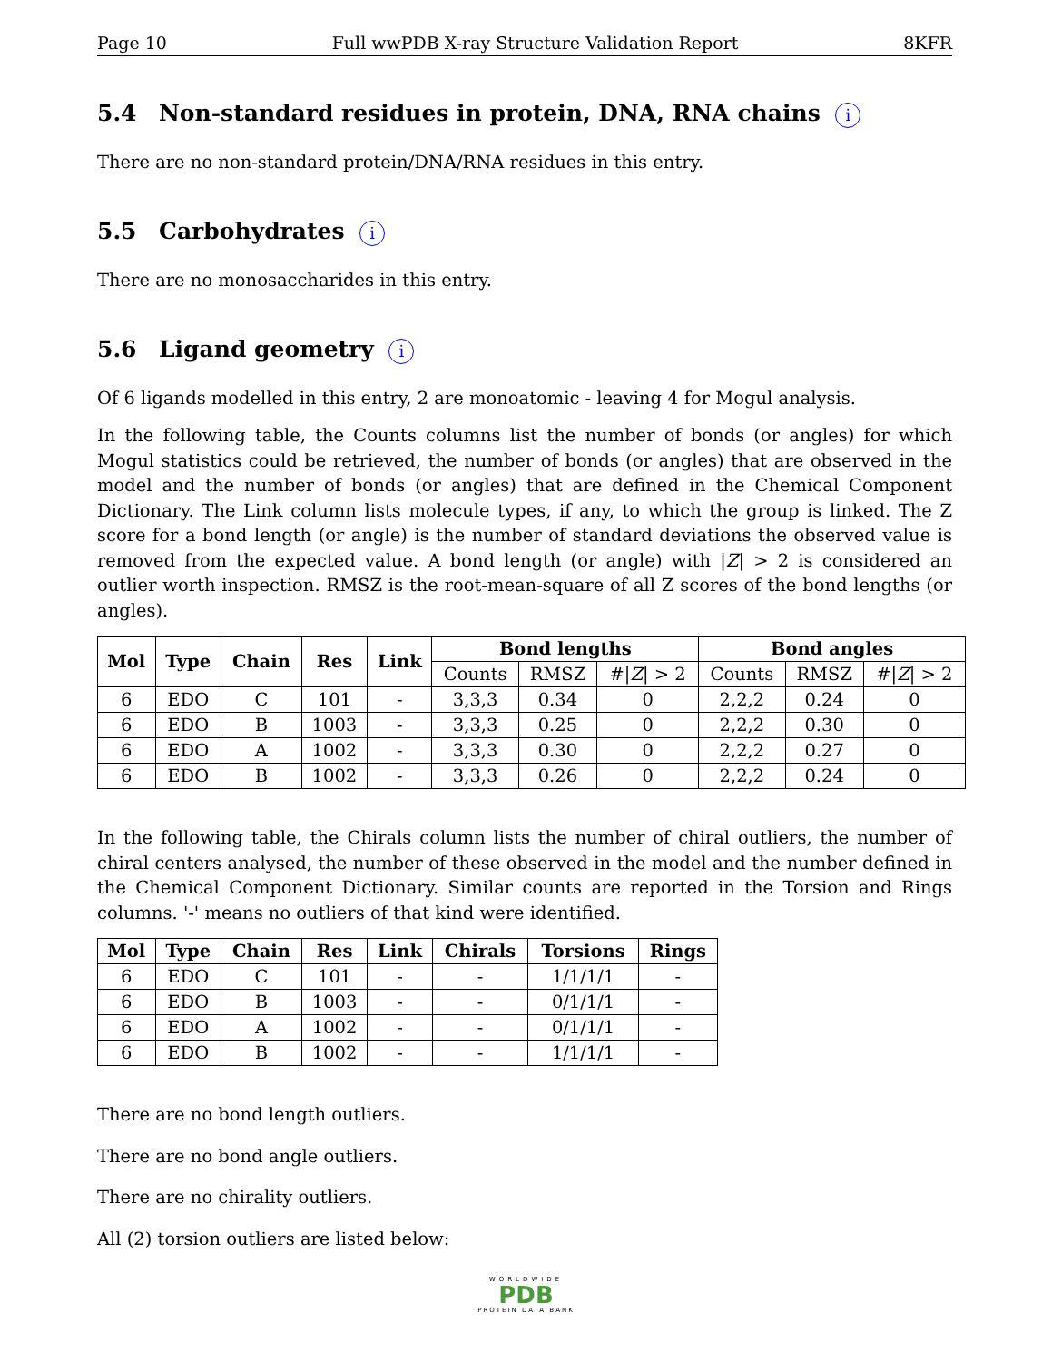Page 10 Full wwPDB X-ray Structure Validation Report 8KFR
5.4 Non-standard residues in protein, DNA, RNA chains i
There are no non-standard protein/DNA/RNA residues in this entry.
5.5 Carbohydrates i
There are no monosaccharides in this entry.
5.6 Ligand geometry i
Of 6 ligands modelled in this entry, 2 are monoatomic - leaving 4 for Mogul analysis.
In the following table, the Counts columns list the number of bonds (or angles) for which Mogul statistics could be retrieved, the number of bonds (or angles) that are observed in the model and the number of bonds (or angles) that are defined in the Chemical Component Dictionary. The Link column lists molecule types, if any, to which the group is linked. The Z score for a bond length (or angle) is the number of standard deviations the observed value is removed from the expected value. A bond length (or angle) with |Z| > 2 is considered an outlier worth inspection. RMSZ is the root-mean-square of all Z scores of the bond lengths (or angles).
| Mol | Type | Chain | Res | Link | Bond lengths | | | Bond angles | | |
| --- | --- | --- | --- | --- | --- | --- | --- | --- | --- | --- |
| | | | | | Counts | RMSZ | #/ Z / > 2 | Counts | RMSZ | #/ Z / > 2 |
| 6 | EDO | C | 101 | - | 3,3,3 | 0.34 | 0 | 2,2,2 | 0.24 | 0 |
| 6 | EDO | B | 1003 | - | 3,3,3 | 0.25 | 0 | 2,2,2 | 0.30 | 0 |
| 6 | EDO | A | 1002 | - | 3,3,3 | 0.30 | 0 | 2,2,2 | 0.27 | 0 |
| 6 | EDO | B | 1002 | - | 3,3,3 | 0.26 | 0 | 2,2,2 | 0.24 | 0 |
In the following table, the Chirals column lists the number of chiral outliers, the number of chiral centers analysed, the number of these observed in the model and the number defined in the Chemical Component Dictionary. Similar counts are reported in the Torsion and Rings columns. '-' means no outliers of that kind were identified.
| Mol | Type | Chain | Res | Link | Chirals | Torsions | Rings |
| --- | --- | --- | --- | --- | --- | --- | --- |
| 6 | EDO | C | 101 | - | - | 1/1/1/1 | - |
| 6 | EDO | B | 1003 | - | - | 0/1/1/1 | - |
| 6 | EDO | A | 1002 | - | - | 0/1/1/1 | - |
| 6 | EDO | B | 1002 | - | - | 1/1/1/1 | - |
There are no bond length outliers.
There are no bond angle outliers.
There are no chirality outliers.
All (2) torsion outliers are listed below:
WORLDWIDE
PDB
PROTEIN DATA BANK